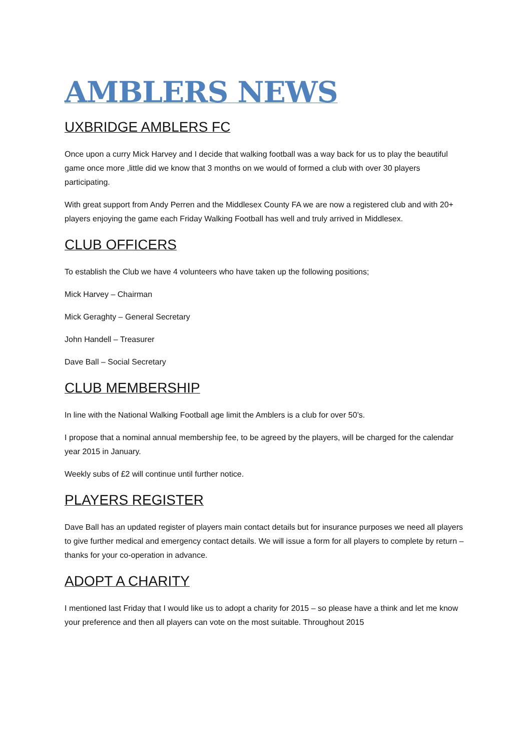AMBLERS NEWS
UXBRIDGE AMBLERS FC
Once upon a curry Mick Harvey and I decide that walking football was a way back for us to play the beautiful game once more ,little did we know that 3 months on we would of formed a club with over 30 players participating.
With great support from Andy Perren and the Middlesex County FA we are now a registered club and with 20+ players enjoying the game each Friday Walking Football has well and truly arrived in Middlesex.
CLUB OFFICERS
To establish the Club we have 4 volunteers who have taken up the following positions;
Mick Harvey – Chairman
Mick Geraghty – General Secretary
John Handell – Treasurer
Dave Ball – Social Secretary
CLUB MEMBERSHIP
In line with the National Walking Football age limit the Amblers is a club for over 50’s.
I propose that a nominal annual membership fee, to be agreed by the players, will be charged for the calendar year 2015 in January.
Weekly subs of £2 will continue until further notice.
PLAYERS REGISTER
Dave Ball has an updated register of players main contact details but for insurance purposes we need all players to give further medical and emergency contact details. We will issue a form for all players to complete by return – thanks for your co-operation in advance.
ADOPT A CHARITY
I mentioned last Friday that I would like us to adopt a charity for 2015 – so please have a think and let me know your preference and then all players can vote on the most suitable. Throughout 2015